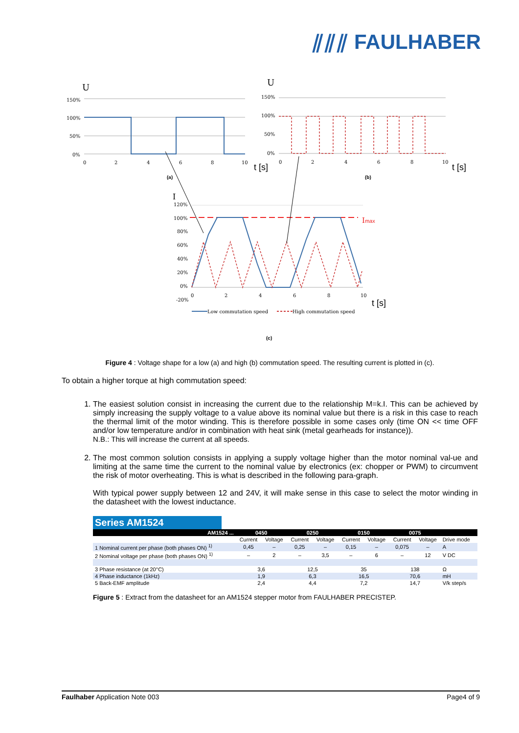⫽⫽⫽ FAULHABER
U
U
150%
100%
50%
0%
0
2
4
6
8
10
t [s]
(a)
150%
100%
50%
0%
0
2
4
6
8
10
t [s]
(b)
I
120%
100%
80%
60%
40%
20%
0%
-20%
Imax
0
2
4
6
8
10
t [s]
Low commutation speed
High commutation speed
(c)
Figure 4 : Voltage shape for a low (a) and high (b) commutation speed. The resulting current is plotted in (c).
To obtain a higher torque at high commutation speed:
1. The easiest solution consist in increasing the current due to the relationship M=k.I. This can be achieved by simply increasing the supply voltage to a value above its nominal value but there is a risk in this case to reach the thermal limit of the motor winding. This is therefore possible in some cases only (time ON << time OFF and/or low temperature and/or in combination with heat sink (metal gearheads for instance)).
N.B.: This will increase the current at all speeds.
2. The most common solution consists in applying a supply voltage higher than the motor nominal val-ue and limiting at the same time the current to the nominal value by electronics (ex: chopper or PWM) to circumvent the risk of motor overheating. This is what is described in the following para-graph.
With typical power supply between 12 and 24V, it will make sense in this case to select the motor winding in the datasheet with the lowest inductance.
Series AM1524
| AM1524 ... | 0450 | | 0250 | | 0150 | | 0075 | | |
| --- | --- | --- | --- | --- | --- | --- | --- | --- | --- |
| | Current | Voltage | Current | Voltage | Current | Voltage | Current | Voltage | Drive mode |
| 1 Nominal current per phase (both phases ON) <sup>1)</sup> | 0,45 | – | 0,25 | – | 0,15 | – | 0,075 | – | A |
| 2 Nominal voltage per phase (both phases ON) <sup>1)</sup> | – | 2 | – | 3,5 | – | 6 | – | 12 | V DC |
| 3 Phase resistance (at 20°C) | 3,6 | | 12,5 | | 35 | | 138 | | Ω |
| 4 Phase inductance (1kHz) | 1,9 | | 6,3 | | 16,5 | | 70,6 | | mH |
| 5 Back-EMF amplitude | 2,4 | | 4,4 | | 7,2 | | 14,7 | | V/k step/s |
Figure 5 : Extract from the datasheet for an AM1524 stepper motor from FAULHABER PRECISTEP.
Faulhaber Application Note 003 Page4 of 9